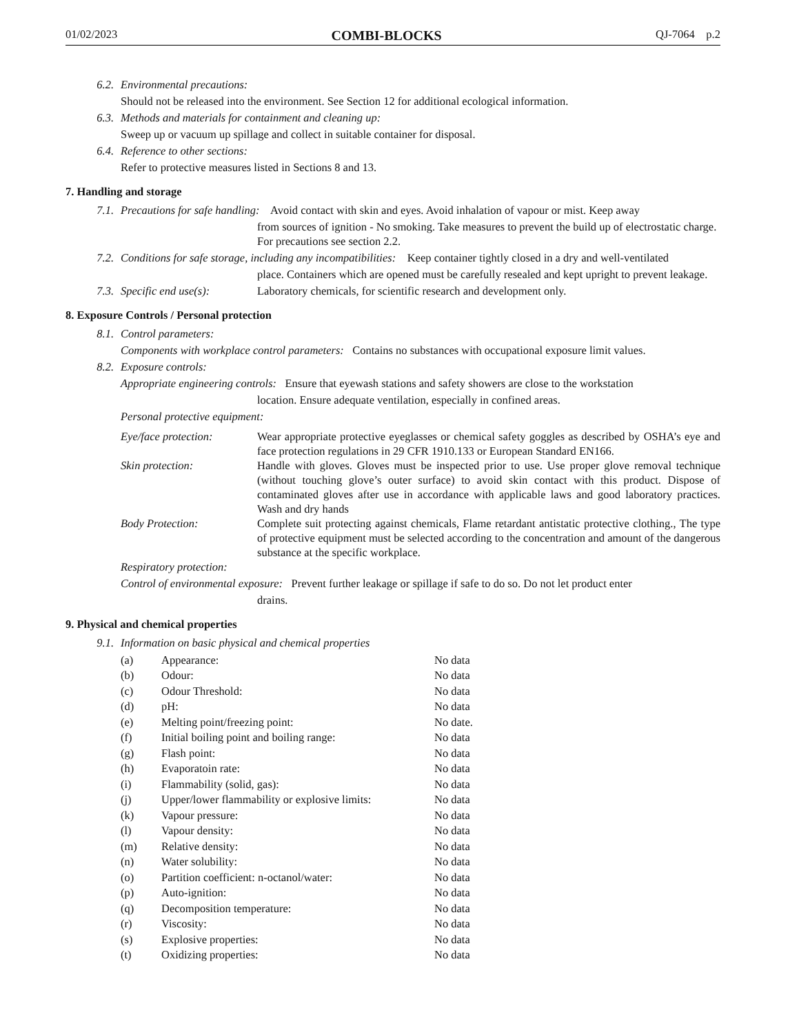01/02/2023 COMBI-BLOCKS QJ-7064 p.2
6.2. Environmental precautions:
Should not be released into the environment. See Section 12 for additional ecological information.
6.3. Methods and materials for containment and cleaning up:
Sweep up or vacuum up spillage and collect in suitable container for disposal.
6.4. Reference to other sections:
Refer to protective measures listed in Sections 8 and 13.
7. Handling and storage
7.1. Precautions for safe handling: Avoid contact with skin and eyes. Avoid inhalation of vapour or mist. Keep away
from sources of ignition - No smoking. Take measures to prevent the build up of electrostatic charge. For precautions see section 2.2.
7.2. Conditions for safe storage, including any incompatibilities: Keep container tightly closed in a dry and well-ventilated
place. Containers which are opened must be carefully resealed and kept upright to prevent leakage.
7.3. Specific end use(s): Laboratory chemicals, for scientific research and development only.
8. Exposure Controls / Personal protection
8.1. Control parameters:
Components with workplace control parameters: Contains no substances with occupational exposure limit values.
8.2. Exposure controls:
Appropriate engineering controls: Ensure that eyewash stations and safety showers are close to the workstation
location. Ensure adequate ventilation, especially in confined areas.
Personal protective equipment:
Eye/face protection: Wear appropriate protective eyeglasses or chemical safety goggles as described by OSHA’s eye and face protection regulations in 29 CFR 1910.133 or European Standard EN166.
Skin protection: Handle with gloves. Gloves must be inspected prior to use. Use proper glove removal technique (without touching glove’s outer surface) to avoid skin contact with this product. Dispose of contaminated gloves after use in accordance with applicable laws and good laboratory practices. Wash and dry hands
Body Protection: Complete suit protecting against chemicals, Flame retardant antistatic protective clothing., The type of protective equipment must be selected according to the concentration and amount of the dangerous substance at the specific workplace.
Respiratory protection:
Control of environmental exposure: Prevent further leakage or spillage if safe to do so. Do not let product enter
drains.
9. Physical and chemical properties
9.1. Information on basic physical and chemical properties
| (a) | Appearance: | No data |
| (b) | Odour: | No data |
| (c) | Odour Threshold: | No data |
| (d) | pH: | No data |
| (e) | Melting point/freezing point: | No date. |
| (f) | Initial boiling point and boiling range: | No data |
| (g) | Flash point: | No data |
| (h) | Evaporatoin rate: | No data |
| (i) | Flammability (solid, gas): | No data |
| (j) | Upper/lower flammability or explosive limits: | No data |
| (k) | Vapour pressure: | No data |
| (l) | Vapour density: | No data |
| (m) | Relative density: | No data |
| (n) | Water solubility: | No data |
| (o) | Partition coefficient: n-octanol/water: | No data |
| (p) | Auto-ignition: | No data |
| (q) | Decomposition temperature: | No data |
| (r) | Viscosity: | No data |
| (s) | Explosive properties: | No data |
| (t) | Oxidizing properties: | No data |